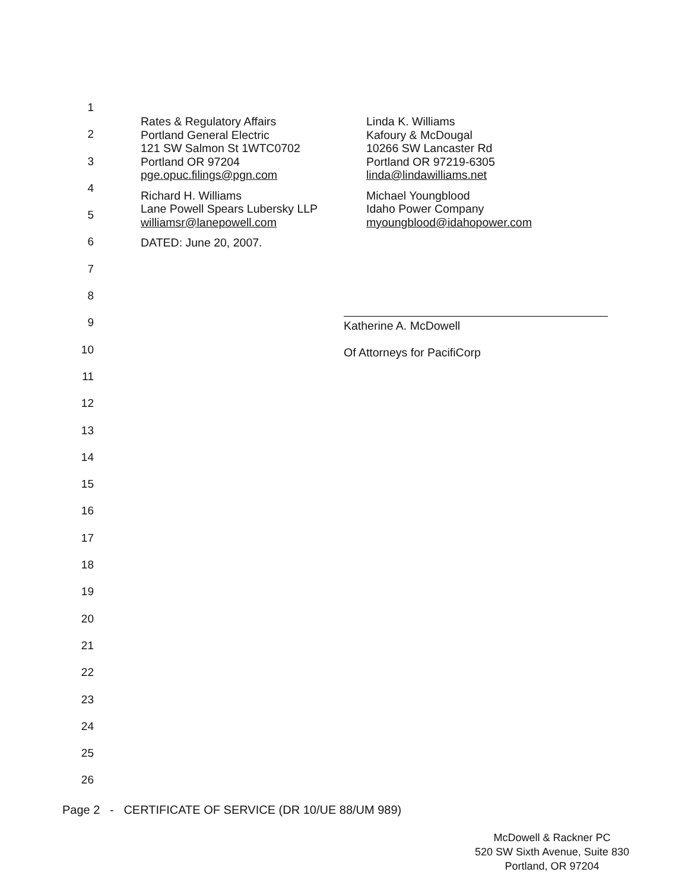1
2
3
4
5
6
7
8
9
10
11
12
13
14
15
16
17
18
19
20
21
22
23
24
25
26
Rates & Regulatory Affairs
Portland General Electric
121 SW Salmon St 1WTC0702
Portland OR 97204
pge.opuc.filings@pgn.com
Richard H. Williams
Lane Powell Spears Lubersky LLP
williamsr@lanepowell.com
DATED: June 20, 2007.
Linda K. Williams
Kafoury & McDougal
10266 SW Lancaster Rd
Portland OR 97219-6305
linda@lindawilliams.net
Michael Youngblood
Idaho Power Company
myoungblood@idahopower.com
Katherine A. McDowell
Of Attorneys for PacifiCorp
Page 2 - CERTIFICATE OF SERVICE (DR 10/UE 88/UM 989)
McDowell & Rackner PC
520 SW Sixth Avenue, Suite 830
Portland, OR 97204